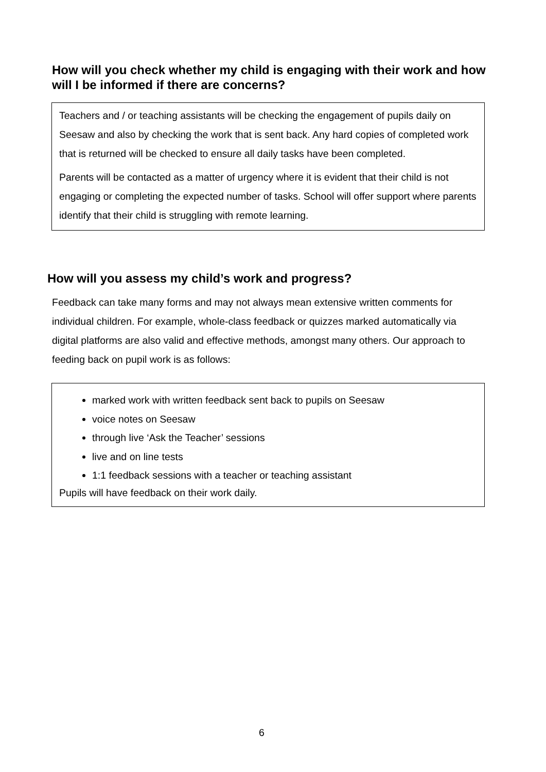How will you check whether my child is engaging with their work and how will I be informed if there are concerns?
Teachers and / or teaching assistants will be checking the engagement of pupils daily on Seesaw and also by checking the work that is sent back. Any hard copies of completed work that is returned will be checked to ensure all daily tasks have been completed.
Parents will be contacted as a matter of urgency where it is evident that their child is not engaging or completing the expected number of tasks. School will offer support where parents identify that their child is struggling with remote learning.
How will you assess my child’s work and progress?
Feedback can take many forms and may not always mean extensive written comments for individual children. For example, whole-class feedback or quizzes marked automatically via digital platforms are also valid and effective methods, amongst many others. Our approach to feeding back on pupil work is as follows:
marked work with written feedback sent back to pupils on Seesaw
voice notes on Seesaw
through live ‘Ask the Teacher’ sessions
live and on line tests
1:1 feedback sessions with a teacher or teaching assistant
Pupils will have feedback on their work daily.
6